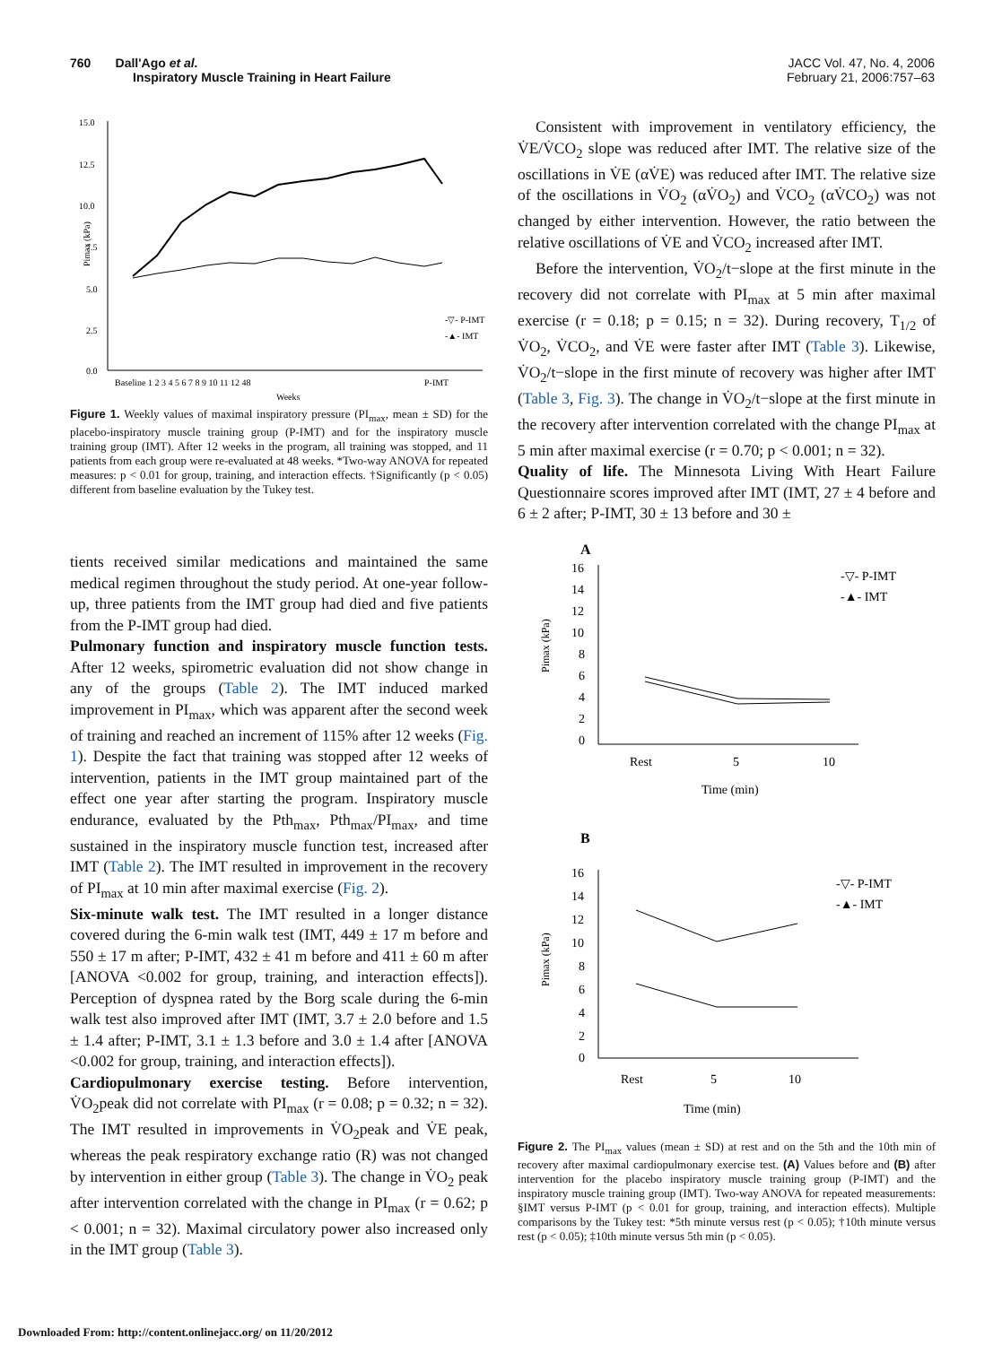760 Dall'Ago et al.
Inspiratory Muscle Training in Heart Failure
JACC Vol. 47, No. 4, 2006
February 21, 2006:757–63
15.0
12.5
10.0
7.5
5.0
2.5
0.0
Pimax (kPa)
P-IMT
-▽- P-IMT
-▲- IMT
Baseline 1 2 3 4 5 6 7 8 9 10 11 12 48
Weeks
Figure 1. Weekly values of maximal inspiratory pressure (PI<sub>max</sub>, mean ± SD) for the placebo-inspiratory muscle training group (P-IMT) and for the inspiratory muscle training group (IMT). After 12 weeks in the program, all training was stopped, and 11 patients from each group were re-evaluated at 48 weeks. *Two-way ANOVA for repeated measures: p < 0.01 for group, training, and interaction effects. †Significantly (p < 0.05) different from baseline evaluation by the Tukey test.
tients received similar medications and maintained the same medical regimen throughout the study period. At one-year follow-up, three patients from the IMT group had died and five patients from the P-IMT group had died.
Pulmonary function and inspiratory muscle function tests. After 12 weeks, spirometric evaluation did not show change in any of the groups (Table 2). The IMT induced marked improvement in PI<sub>max</sub>, which was apparent after the second week of training and reached an increment of 115% after 12 weeks (Fig. 1). Despite the fact that training was stopped after 12 weeks of intervention, patients in the IMT group maintained part of the effect one year after starting the program. Inspiratory muscle endurance, evaluated by the Pth<sub>max</sub>, Pth<sub>max</sub>/PI<sub>max</sub>, and time sustained in the inspiratory muscle function test, increased after IMT (Table 2). The IMT resulted in improvement in the recovery of PI<sub>max</sub> at 10 min after maximal exercise (Fig. 2).
Six-minute walk test. The IMT resulted in a longer distance covered during the 6-min walk test (IMT, 449 ± 17 m before and 550 ± 17 m after; P-IMT, 432 ± 41 m before and 411 ± 60 m after [ANOVA <0.002 for group, training, and interaction effects]). Perception of dyspnea rated by the Borg scale during the 6-min walk test also improved after IMT (IMT, 3.7 ± 2.0 before and 1.5 ± 1.4 after; P-IMT, 3.1 ± 1.3 before and 3.0 ± 1.4 after [ANOVA <0.002 for group, training, and interaction effects]).
Cardiopulmonary exercise testing. Before intervention, V̇O<sub>2</sub>peak did not correlate with PI<sub>max</sub> (r = 0.08; p = 0.32; n = 32). The IMT resulted in improvements in V̇O<sub>2</sub>peak and V̇E peak, whereas the peak respiratory exchange ratio (R) was not changed by intervention in either group (Table 3). The change in V̇O<sub>2</sub> peak after intervention correlated with the change in PI<sub>max</sub> (r = 0.62; p < 0.001; n = 32). Maximal circulatory power also increased only in the IMT group (Table 3).
Consistent with improvement in ventilatory efficiency, the V̇E/V̇CO<sub>2</sub> slope was reduced after IMT. The relative size of the oscillations in V̇E (αV̇E) was reduced after IMT. The relative size of the oscillations in V̇O<sub>2</sub> (αV̇O<sub>2</sub>) and V̇CO<sub>2</sub> (αV̇CO<sub>2</sub>) was not changed by either intervention. However, the ratio between the relative oscillations of V̇E and V̇CO<sub>2</sub> increased after IMT.
Before the intervention, V̇O<sub>2</sub>/t−slope at the first minute in the recovery did not correlate with PI<sub>max</sub> at 5 min after maximal exercise (r = 0.18; p = 0.15; n = 32). During recovery, T<sub>1/2</sub> of V̇O<sub>2</sub>, V̇CO<sub>2</sub>, and V̇E were faster after IMT (Table 3). Likewise, V̇O<sub>2</sub>/t−slope in the first minute of recovery was higher after IMT (Table 3, Fig. 3). The change in V̇O<sub>2</sub>/t−slope at the first minute in the recovery after intervention correlated with the change PI<sub>max</sub> at 5 min after maximal exercise (r = 0.70; p < 0.001; n = 32).
Quality of life. The Minnesota Living With Heart Failure Questionnaire scores improved after IMT (IMT, 27 ± 4 before and 6 ± 2 after; P-IMT, 30 ± 13 before and 30 ±
A
16
14
12
10
8
6
4
2
0
Pimax (kPa)
Rest
5
10
Time (min)
-▽- P-IMT
-▲- IMT
B
16
14
12
10
8
6
4
2
0
Pimax (kPa)
Rest
5
10
Time (min)
-▽- P-IMT
-▲- IMT
Figure 2. The PI<sub>max</sub> values (mean ± SD) at rest and on the 5th and the 10th min of recovery after maximal cardiopulmonary exercise test. (A) Values before and (B) after intervention for the placebo inspiratory muscle training group (P-IMT) and the inspiratory muscle training group (IMT). Two-way ANOVA for repeated measurements: §IMT versus P-IMT (p < 0.01 for group, training, and interaction effects). Multiple comparisons by the Tukey test: *5th minute versus rest (p < 0.05); †10th minute versus rest (p < 0.05); ‡10th minute versus 5th min (p < 0.05).
Downloaded From: http://content.onlinejacc.org/ on 11/20/2012